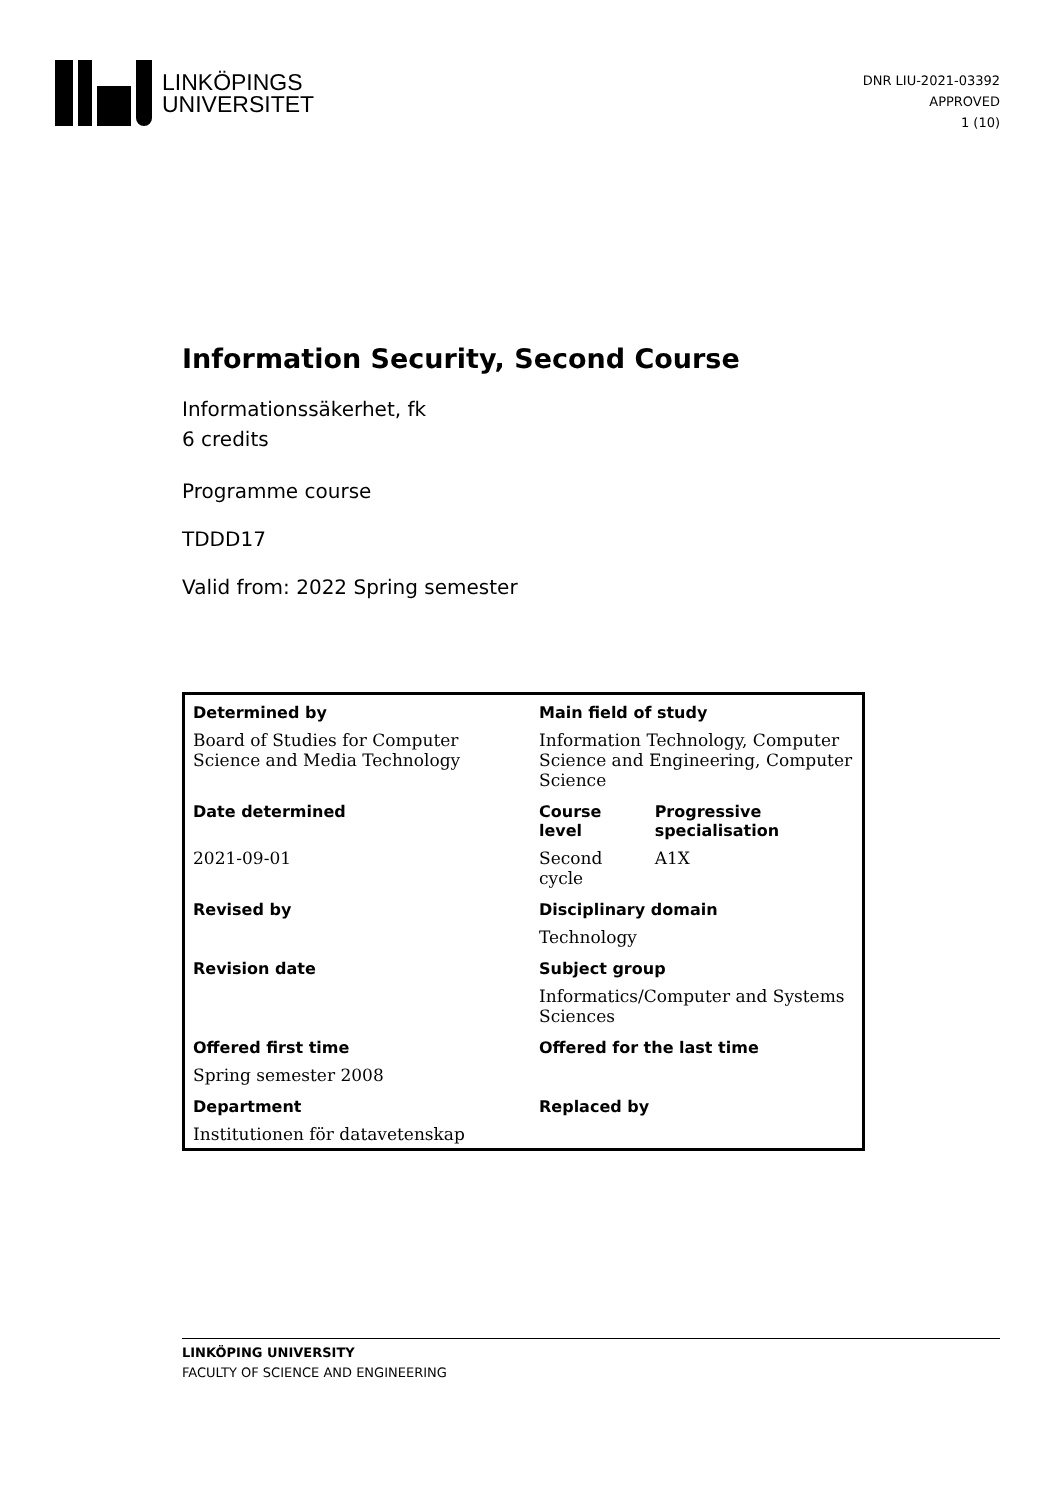LINKÖPINGS
UNIVERSITET
DNR LIU-2021-03392
APPROVED
1 (10)
Information Security, Second Course
Informationssäkerhet, fk
6 credits
Programme course
TDDD17
Valid from: 2022 Spring semester
| Determined by | Main field of study | |
| --- | --- | --- |
| Board of Studies for Computer Science and Media Technology | Information Technology, Computer Science and Engineering, Computer Science | |
| Date determined | Course level | Progressive specialisation |
| 2021-09-01 | Second cycle | A1X |
| Revised by | Disciplinary domain | |
| | Technology | |
| Revision date | Subject group | |
| | Informatics/Computer and Systems Sciences | |
| Offered first time | Offered for the last time | |
| Spring semester 2008 | | |
| Department | Replaced by | |
| Institutionen för datavetenskap | | |
LINKÖPING UNIVERSITY
FACULTY OF SCIENCE AND ENGINEERING